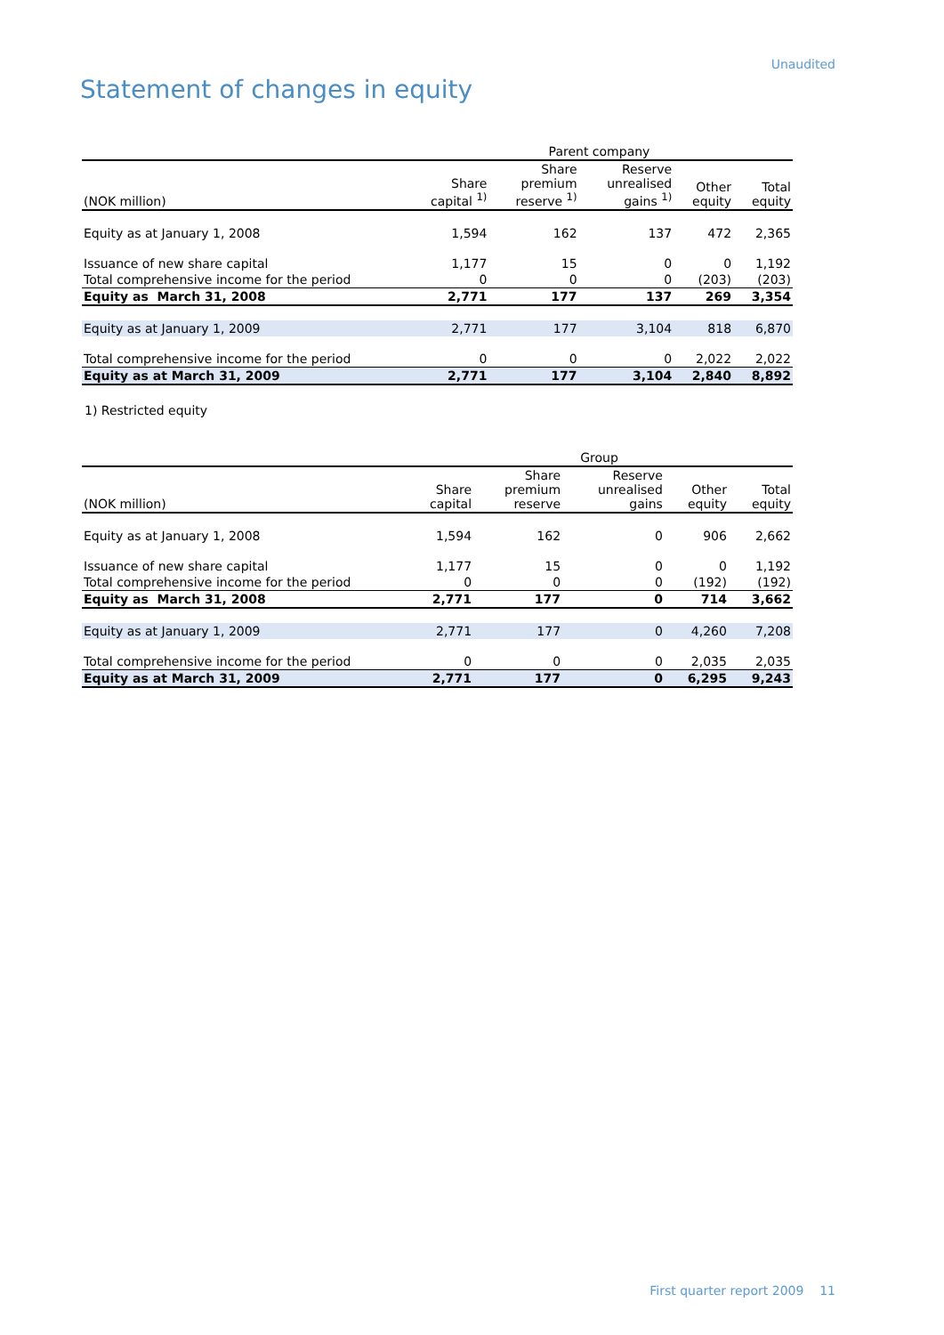Unaudited
Statement of changes in equity
| | Parent company | | | | |
| --- | --- | --- | --- | --- | --- |
| (NOK million) | Share capital <sup>1)</sup> | Share premium reserve <sup>1)</sup> | Reserve unrealised gains <sup>1)</sup> | Other equity | Total equity |
| Equity as at January 1, 2008 | 1,594 | 162 | 137 | 472 | 2,365 |
| Issuance of new share capital | 1,177 | 15 | 0 | 0 | 1,192 |
| Total comprehensive income for the period | 0 | 0 | 0 | (203) | (203) |
| Equity as March 31, 2008 | 2,771 | 177 | 137 | 269 | 3,354 |
| Equity as at January 1, 2009 | 2,771 | 177 | 3,104 | 818 | 6,870 |
| Total comprehensive income for the period | 0 | 0 | 0 | 2,022 | 2,022 |
| Equity as at March 31, 2009 | 2,771 | 177 | 3,104 | 2,840 | 8,892 |
1) Restricted equity
| | Group | | | | |
| --- | --- | --- | --- | --- | --- |
| (NOK million) | Share capital | Share premium reserve | Reserve unrealised gains | Other equity | Total equity |
| Equity as at January 1, 2008 | 1,594 | 162 | 0 | 906 | 2,662 |
| Issuance of new share capital | 1,177 | 15 | 0 | 0 | 1,192 |
| Total comprehensive income for the period | 0 | 0 | 0 | (192) | (192) |
| Equity as March 31, 2008 | 2,771 | 177 | 0 | 714 | 3,662 |
| Equity as at January 1, 2009 | 2,771 | 177 | 0 | 4,260 | 7,208 |
| Total comprehensive income for the period | 0 | 0 | 0 | 2,035 | 2,035 |
| Equity as at March 31, 2009 | 2,771 | 177 | 0 | 6,295 | 9,243 |
First quarter report 2009 11